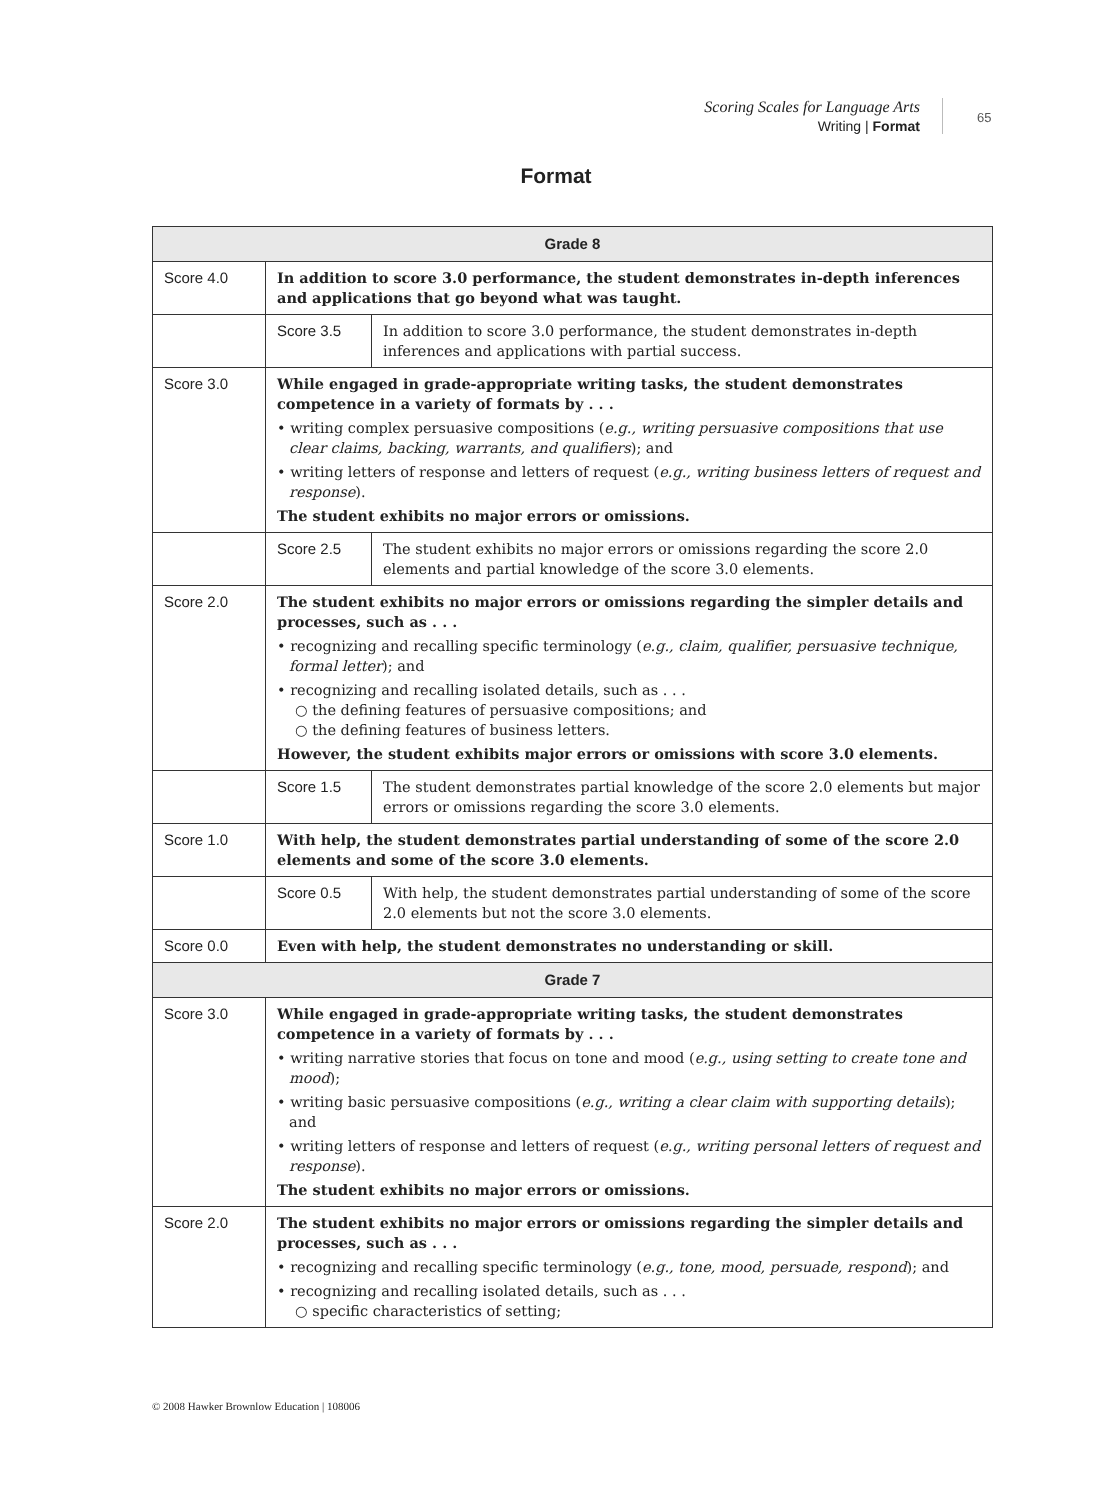Scoring Scales for Language Arts
Writing | Format
65
Format
| Grade 8 | | |
| --- | --- | --- |
| Score 4.0 | In addition to score 3.0 performance, the student demonstrates in-depth inferences and applications that go beyond what was taught. | |
| | Score 3.5 | In addition to score 3.0 performance, the student demonstrates in-depth inferences and applications with partial success. |
| Score 3.0 | While engaged in grade-appropriate writing tasks, the student demonstrates competence in a variety of formats by . . . • writing complex persuasive compositions ( e.g., writing persuasive compositions that use clear claims, backing, warrants, and qualifiers ); and • writing letters of response and letters of request ( e.g., writing business letters of request and response ). The student exhibits no major errors or omissions. | |
| | Score 2.5 | The student exhibits no major errors or omissions regarding the score 2.0 elements and partial knowledge of the score 3.0 elements. |
| Score 2.0 | The student exhibits no major errors or omissions regarding the simpler details and processes, such as . . . • recognizing and recalling specific terminology ( e.g., claim, qualifier, persuasive technique, formal letter ); and • recognizing and recalling isolated details, such as . . . ○ the defining features of persuasive compositions; and ○ the defining features of business letters. However, the student exhibits major errors or omissions with score 3.0 elements. | |
| | Score 1.5 | The student demonstrates partial knowledge of the score 2.0 elements but major errors or omissions regarding the score 3.0 elements. |
| Score 1.0 | With help, the student demonstrates partial understanding of some of the score 2.0 elements and some of the score 3.0 elements. | |
| | Score 0.5 | With help, the student demonstrates partial understanding of some of the score 2.0 elements but not the score 3.0 elements. |
| Score 0.0 | Even with help, the student demonstrates no understanding or skill. | |
| Grade 7 | | |
| Score 3.0 | While engaged in grade-appropriate writing tasks, the student demonstrates competence in a variety of formats by . . . • writing narrative stories that focus on tone and mood ( e.g., using setting to create tone and mood ); • writing basic persuasive compositions ( e.g., writing a clear claim with supporting details ); and • writing letters of response and letters of request ( e.g., writing personal letters of request and response ). The student exhibits no major errors or omissions. | |
| Score 2.0 | The student exhibits no major errors or omissions regarding the simpler details and processes, such as . . . • recognizing and recalling specific terminology ( e.g., tone, mood, persuade, respond ); and • recognizing and recalling isolated details, such as . . . ○ specific characteristics of setting; | |
© 2008 Hawker Brownlow Education | 108006